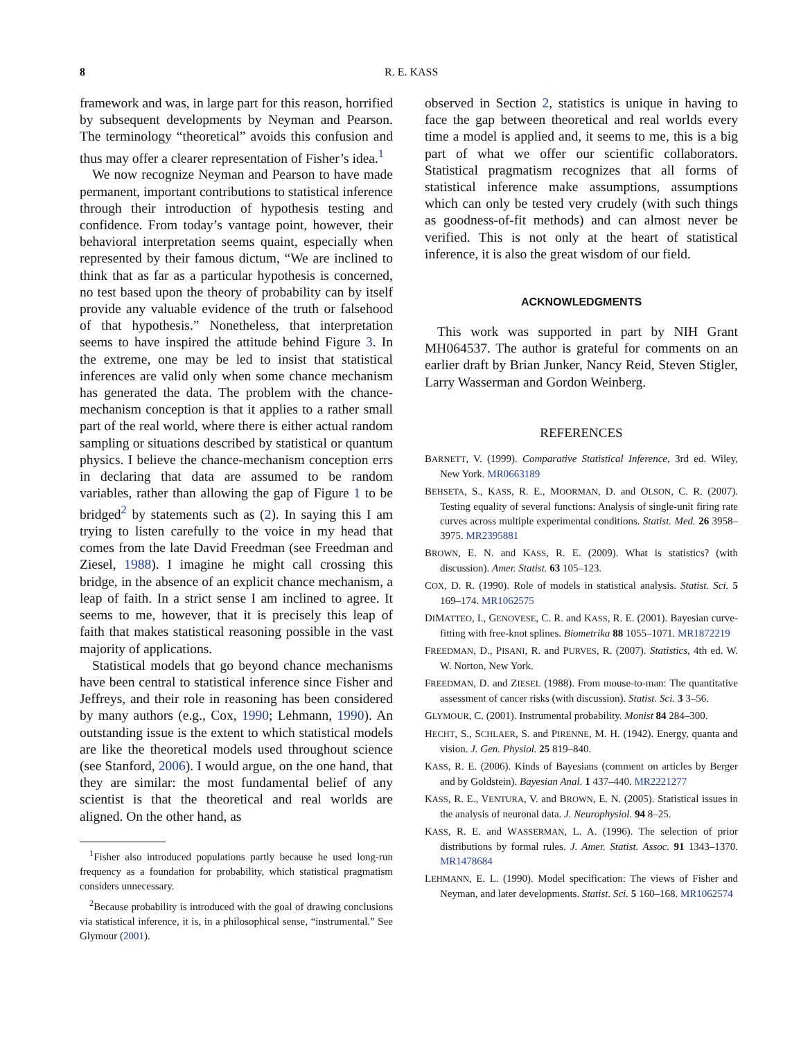8 R. E. KASS
framework and was, in large part for this reason, horrified by subsequent developments by Neyman and Pearson. The terminology “theoretical” avoids this confusion and thus may offer a clearer representation of Fisher’s idea.<sup>1</sup>
We now recognize Neyman and Pearson to have made permanent, important contributions to statistical inference through their introduction of hypothesis testing and confidence. From today’s vantage point, however, their behavioral interpretation seems quaint, especially when represented by their famous dictum, “We are inclined to think that as far as a particular hypothesis is concerned, no test based upon the theory of probability can by itself provide any valuable evidence of the truth or falsehood of that hypothesis.” Nonetheless, that interpretation seems to have inspired the attitude behind Figure 3. In the extreme, one may be led to insist that statistical inferences are valid only when some chance mechanism has generated the data. The problem with the chance-mechanism conception is that it applies to a rather small part of the real world, where there is either actual random sampling or situations described by statistical or quantum physics. I believe the chance-mechanism conception errs in declaring that data are assumed to be random variables, rather than allowing the gap of Figure 1 to be bridged<sup>2</sup> by statements such as (2). In saying this I am trying to listen carefully to the voice in my head that comes from the late David Freedman (see Freedman and Ziesel, 1988). I imagine he might call crossing this bridge, in the absence of an explicit chance mechanism, a leap of faith. In a strict sense I am inclined to agree. It seems to me, however, that it is precisely this leap of faith that makes statistical reasoning possible in the vast majority of applications.
Statistical models that go beyond chance mechanisms have been central to statistical inference since Fisher and Jeffreys, and their role in reasoning has been considered by many authors (e.g., Cox, 1990; Lehmann, 1990). An outstanding issue is the extent to which statistical models are like the theoretical models used throughout science (see Stanford, 2006). I would argue, on the one hand, that they are similar: the most fundamental belief of any scientist is that the theoretical and real worlds are aligned. On the other hand, as
<sup>1</sup> Fisher also introduced populations partly because he used long-run frequency as a foundation for probability, which statistical pragmatism considers unnecessary.
<sup>2</sup> Because probability is introduced with the goal of drawing conclusions via statistical inference, it is, in a philosophical sense, “instrumental.” See Glymour (2001).
observed in Section 2, statistics is unique in having to face the gap between theoretical and real worlds every time a model is applied and, it seems to me, this is a big part of what we offer our scientific collaborators. Statistical pragmatism recognizes that all forms of statistical inference make assumptions, assumptions which can only be tested very crudely (with such things as goodness-of-fit methods) and can almost never be verified. This is not only at the heart of statistical inference, it is also the great wisdom of our field.
ACKNOWLEDGMENTS
This work was supported in part by NIH Grant MH064537. The author is grateful for comments on an earlier draft by Brian Junker, Nancy Reid, Steven Stigler, Larry Wasserman and Gordon Weinberg.
REFERENCES
BARNETT, V. (1999). Comparative Statistical Inference, 3rd ed. Wiley, New York. MR0663189
BEHSETA, S., KASS, R. E., MOORMAN, D. and OLSON, C. R. (2007). Testing equality of several functions: Analysis of single-unit firing rate curves across multiple experimental conditions. Statist. Med. 26 3958–3975. MR2395881
BROWN, E. N. and KASS, R. E. (2009). What is statistics? (with discussion). Amer. Statist. 63 105–123.
COX, D. R. (1990). Role of models in statistical analysis. Statist. Sci. 5 169–174. MR1062575
DIMATTEO, I., GENOVESE, C. R. and KASS, R. E. (2001). Bayesian curve-fitting with free-knot splines. Biometrika 88 1055–1071. MR1872219
FREEDMAN, D., PISANI, R. and PURVES, R. (2007). Statistics, 4th ed. W. W. Norton, New York.
FREEDMAN, D. and ZIESEL (1988). From mouse-to-man: The quantitative assessment of cancer risks (with discussion). Statist. Sci. 3 3–56.
GLYMOUR, C. (2001). Instrumental probability. Monist 84 284–300.
HECHT, S., SCHLAER, S. and PIRENNE, M. H. (1942). Energy, quanta and vision. J. Gen. Physiol. 25 819–840.
KASS, R. E. (2006). Kinds of Bayesians (comment on articles by Berger and by Goldstein). Bayesian Anal. 1 437–440. MR2221277
KASS, R. E., VENTURA, V. and BROWN, E. N. (2005). Statistical issues in the analysis of neuronal data. J. Neurophysiol. 94 8–25.
KASS, R. E. and WASSERMAN, L. A. (1996). The selection of prior distributions by formal rules. J. Amer. Statist. Assoc. 91 1343–1370. MR1478684
LEHMANN, E. L. (1990). Model specification: The views of Fisher and Neyman, and later developments. Statist. Sci. 5 160–168. MR1062574